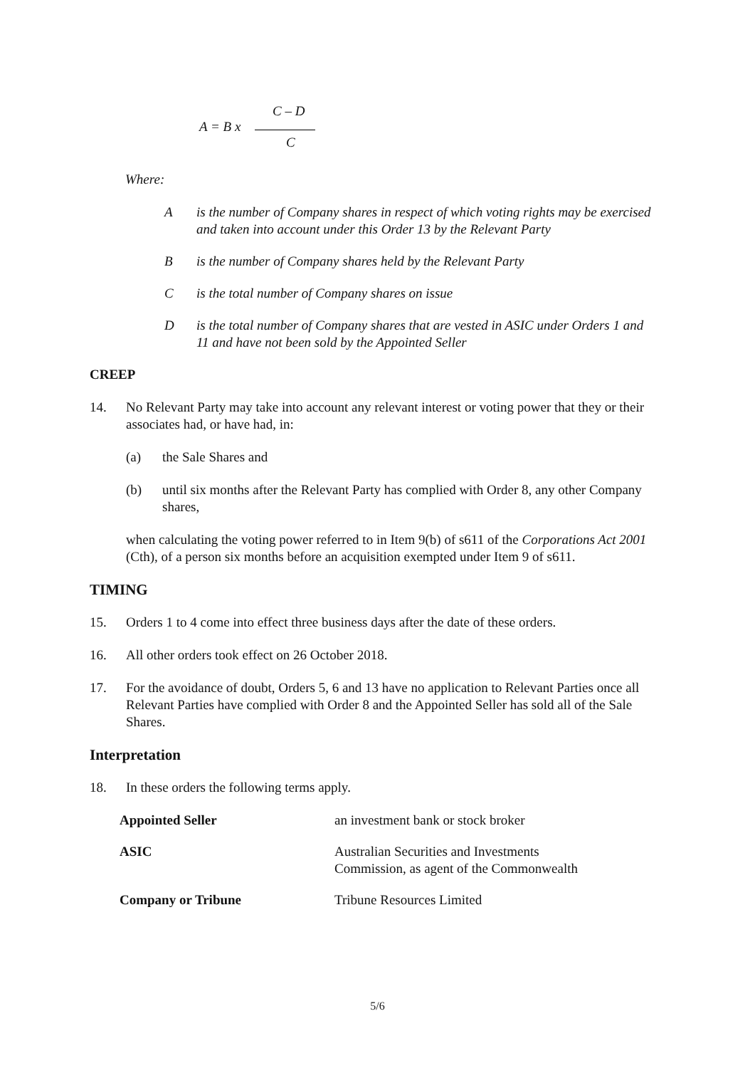C – D
A = B x
C
Where:
Ais the number of Company shares in respect of which voting rights may be exercised and taken into account under this Order 13 by the Relevant Party
Bis the number of Company shares held by the Relevant Party
Cis the total number of Company shares on issue
Dis the total number of Company shares that are vested in ASIC under Orders 1 and 11 and have not been sold by the Appointed Seller
CREEP
14. No Relevant Party may take into account any relevant interest or voting power that they or their associates had, or have had, in:
(a) the Sale Shares and
(b) until six months after the Relevant Party has complied with Order 8, any other Company shares,
when calculating the voting power referred to in Item 9(b) of s611 of the Corporations Act 2001 (Cth), of a person six months before an acquisition exempted under Item 9 of s611.
TIMING
15. Orders 1 to 4 come into effect three business days after the date of these orders.
16. All other orders took effect on 26 October 2018.
17. For the avoidance of doubt, Orders 5, 6 and 13 have no application to Relevant Parties once all Relevant Parties have complied with Order 8 and the Appointed Seller has sold all of the Sale Shares.
Interpretation
18. In these orders the following terms apply.
| Appointed Seller | an investment bank or stock broker |
| ASIC | Australian Securities and Investments Commission, as agent of the Commonwealth |
| Company or Tribune | Tribune Resources Limited |
5/6